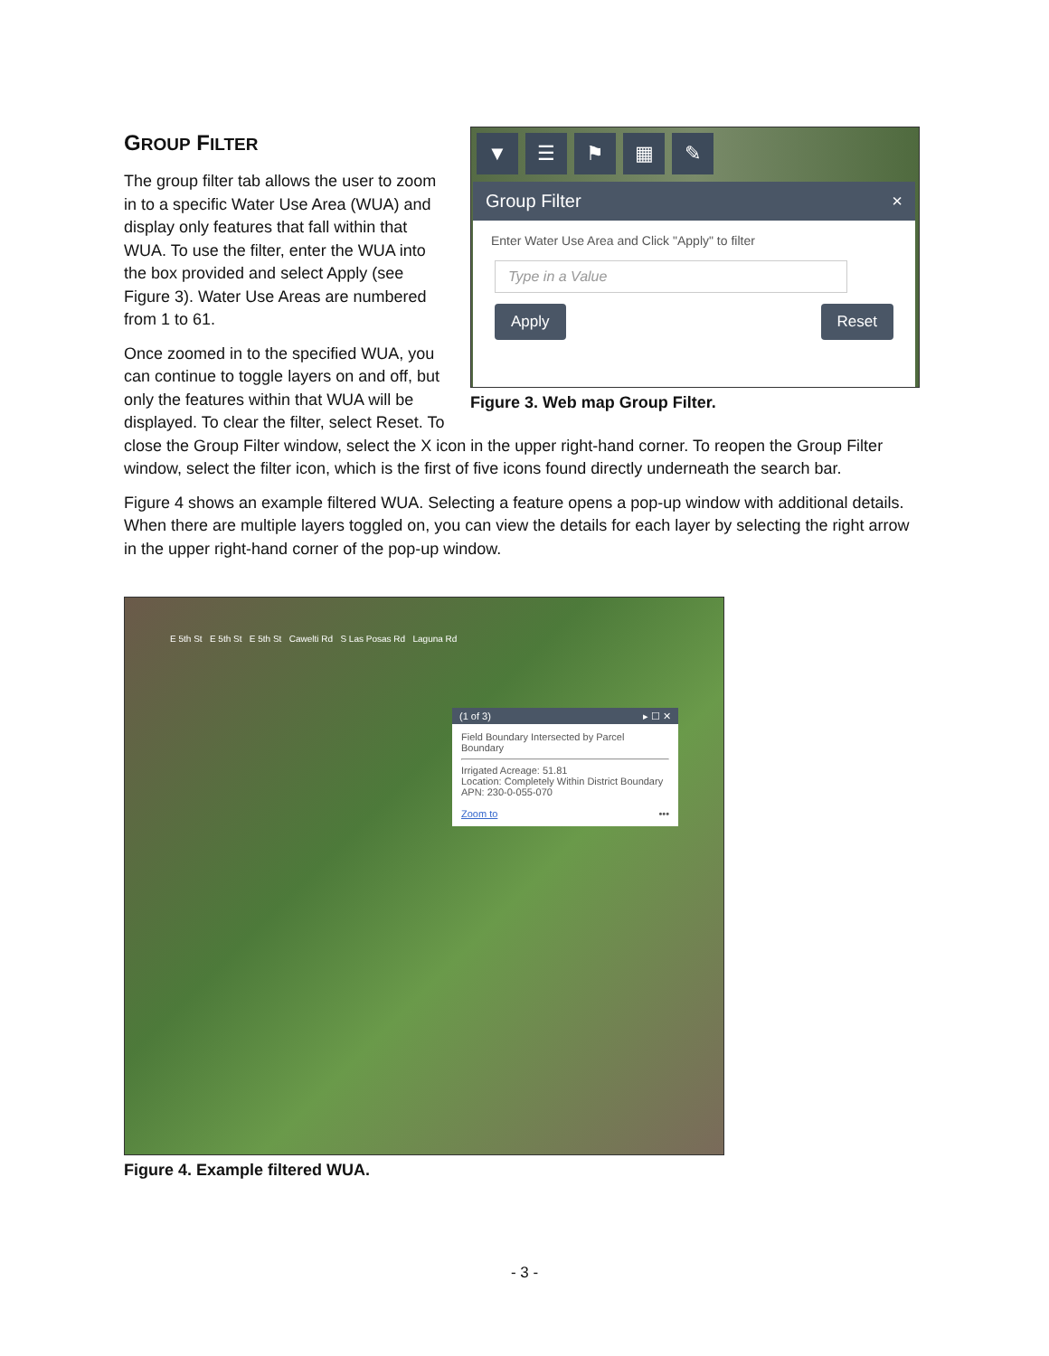▼ ☰ ⚑ ▦ ✎
Group Filter ×
Enter Water Use Area and Click "Apply" to filter
Type in a Value
Apply Reset
Figure 3. Web map Group Filter.
GROUP FILTER
The group filter tab allows the user to zoom in to a specific Water Use Area (WUA) and display only features that fall within that WUA. To use the filter, enter the WUA into the box provided and select Apply (see Figure 3). Water Use Areas are numbered from 1 to 61.
Once zoomed in to the specified WUA, you can continue to toggle layers on and off, but only the features within that WUA will be displayed. To clear the filter, select Reset. To close the Group Filter window, select the X icon in the upper right-hand corner. To reopen the Group Filter window, select the filter icon, which is the first of five icons found directly underneath the search bar.
Figure 4 shows an example filtered WUA. Selecting a feature opens a pop-up window with additional details. When there are multiple layers toggled on, you can view the details for each layer by selecting the right arrow in the upper right-hand corner of the pop-up window.
E 5th St E 5th St E 5th St Cawelti Rd S Las Posas Rd Laguna Rd
(1 of 3) ▸ ☐ ✕
Field Boundary Intersected by Parcel Boundary
Irrigated Acreage: 51.81
Location: Completely Within District Boundary
APN: 230-0-055-070
Zoom to •••
Figure 4. Example filtered WUA.
- 3 -